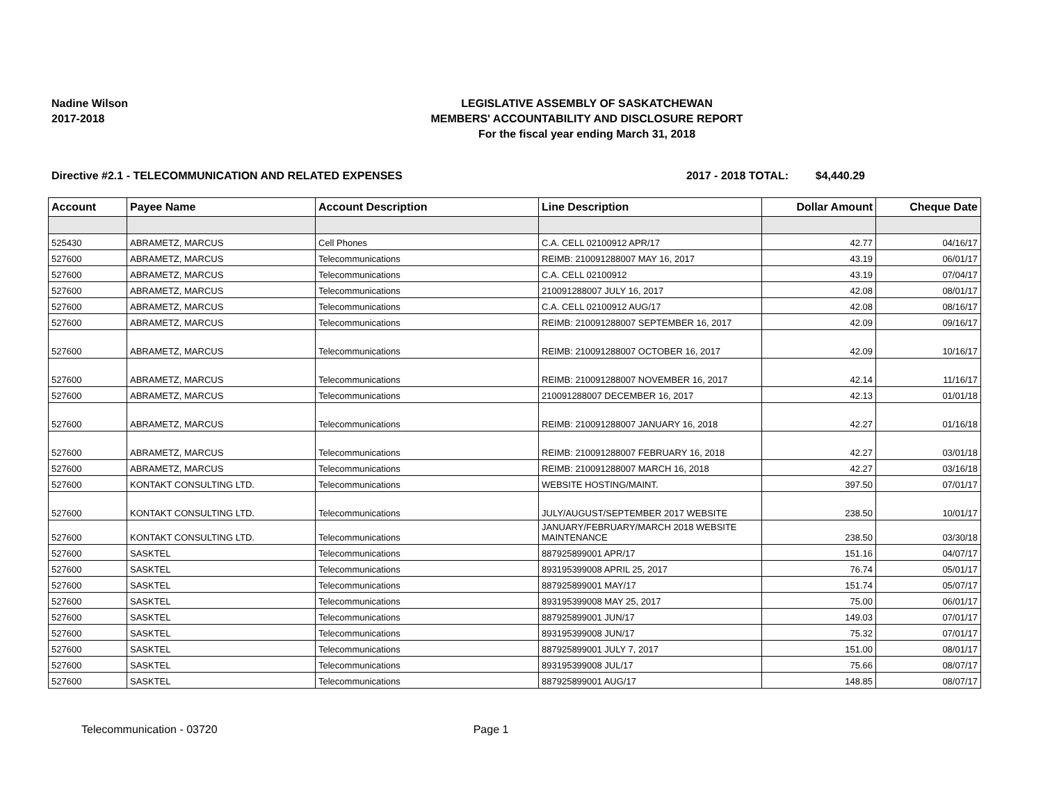Nadine Wilson
2017-2018
LEGISLATIVE ASSEMBLY OF SASKATCHEWAN
MEMBERS' ACCOUNTABILITY AND DISCLOSURE REPORT
For the fiscal year ending March 31, 2018
Directive #2.1 - TELECOMMUNICATION AND RELATED EXPENSES 2017 - 2018 TOTAL: $4,440.29
| Account | Payee Name | Account Description | Line Description | Dollar Amount | Cheque Date |
| --- | --- | --- | --- | --- | --- |
| 525430 | ABRAMETZ, MARCUS | Cell Phones | C.A. CELL 02100912 APR/17 | 42.77 | 04/16/17 |
| 527600 | ABRAMETZ, MARCUS | Telecommunications | REIMB: 210091288007 MAY 16, 2017 | 43.19 | 06/01/17 |
| 527600 | ABRAMETZ, MARCUS | Telecommunications | C.A. CELL 02100912 | 43.19 | 07/04/17 |
| 527600 | ABRAMETZ, MARCUS | Telecommunications | 210091288007 JULY 16, 2017 | 42.08 | 08/01/17 |
| 527600 | ABRAMETZ, MARCUS | Telecommunications | C.A. CELL 02100912 AUG/17 | 42.08 | 08/16/17 |
| 527600 | ABRAMETZ, MARCUS | Telecommunications | REIMB: 210091288007 SEPTEMBER 16, 2017 | 42.09 | 09/16/17 |
| 527600 | ABRAMETZ, MARCUS | Telecommunications | REIMB: 210091288007 OCTOBER 16, 2017 | 42.09 | 10/16/17 |
| 527600 | ABRAMETZ, MARCUS | Telecommunications | REIMB: 210091288007 NOVEMBER 16, 2017 | 42.14 | 11/16/17 |
| 527600 | ABRAMETZ, MARCUS | Telecommunications | 210091288007 DECEMBER 16, 2017 | 42.13 | 01/01/18 |
| 527600 | ABRAMETZ, MARCUS | Telecommunications | REIMB: 210091288007 JANUARY 16, 2018 | 42.27 | 01/16/18 |
| 527600 | ABRAMETZ, MARCUS | Telecommunications | REIMB: 210091288007 FEBRUARY 16, 2018 | 42.27 | 03/01/18 |
| 527600 | ABRAMETZ, MARCUS | Telecommunications | REIMB: 210091288007 MARCH 16, 2018 | 42.27 | 03/16/18 |
| 527600 | KONTAKT CONSULTING LTD. | Telecommunications | WEBSITE HOSTING/MAINT. | 397.50 | 07/01/17 |
| 527600 | KONTAKT CONSULTING LTD. | Telecommunications | JULY/AUGUST/SEPTEMBER 2017 WEBSITE | 238.50 | 10/01/17 |
| 527600 | KONTAKT CONSULTING LTD. | Telecommunications | JANUARY/FEBRUARY/MARCH 2018 WEBSITE MAINTENANCE | 238.50 | 03/30/18 |
| 527600 | SASKTEL | Telecommunications | 887925899001 APR/17 | 151.16 | 04/07/17 |
| 527600 | SASKTEL | Telecommunications | 893195399008 APRIL 25, 2017 | 76.74 | 05/01/17 |
| 527600 | SASKTEL | Telecommunications | 887925899001 MAY/17 | 151.74 | 05/07/17 |
| 527600 | SASKTEL | Telecommunications | 893195399008 MAY 25, 2017 | 75.00 | 06/01/17 |
| 527600 | SASKTEL | Telecommunications | 887925899001 JUN/17 | 149.03 | 07/01/17 |
| 527600 | SASKTEL | Telecommunications | 893195399008 JUN/17 | 75.32 | 07/01/17 |
| 527600 | SASKTEL | Telecommunications | 887925899001 JULY 7, 2017 | 151.00 | 08/01/17 |
| 527600 | SASKTEL | Telecommunications | 893195399008 JUL/17 | 75.66 | 08/07/17 |
| 527600 | SASKTEL | Telecommunications | 887925899001 AUG/17 | 148.85 | 08/07/17 |
Telecommunication - 03720 Page 1